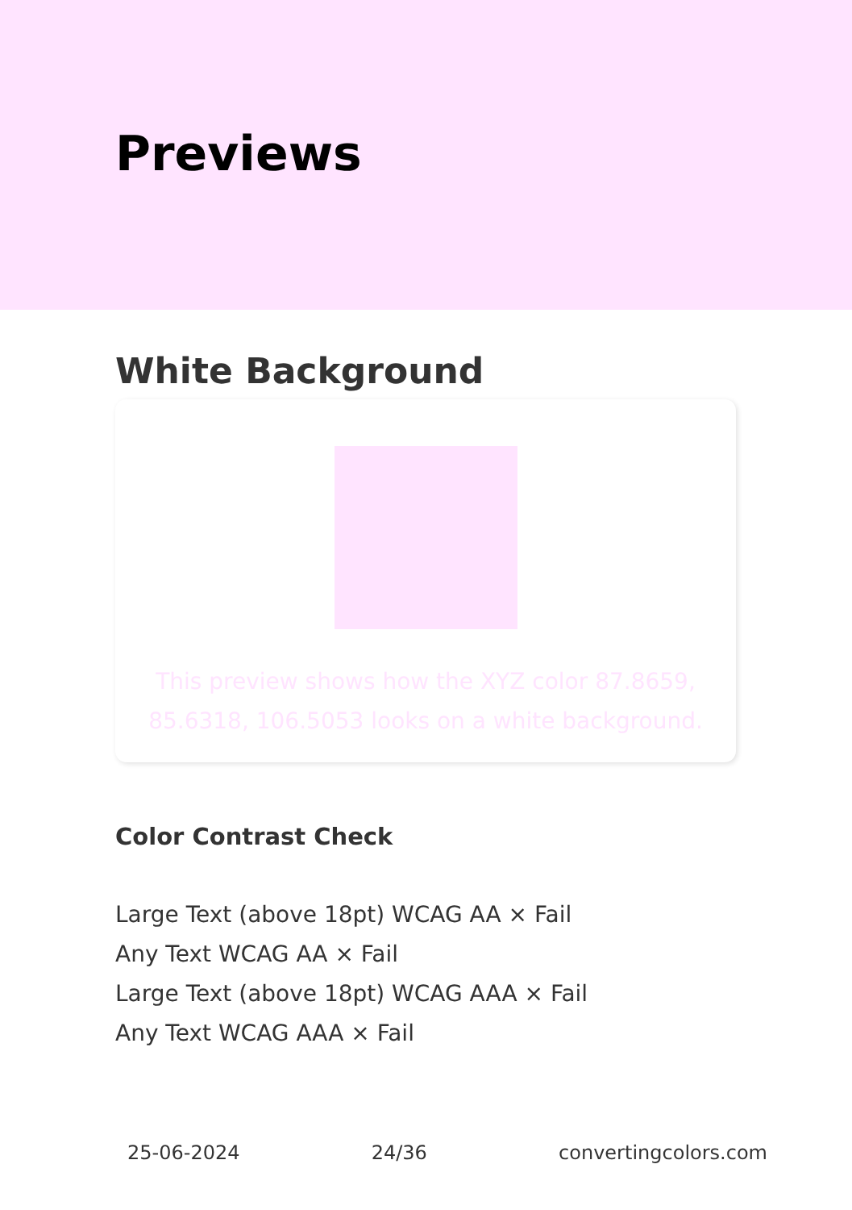Previews
White Background
This preview shows how the XYZ color 87.8659, 85.6318, 106.5053 looks on a white background.
Color Contrast Check
Large Text (above 18pt) WCAG AA × Fail
Any Text WCAG AA × Fail
Large Text (above 18pt) WCAG AAA × Fail
Any Text WCAG AAA × Fail
25-06-2024 24/36 convertingcolors.com